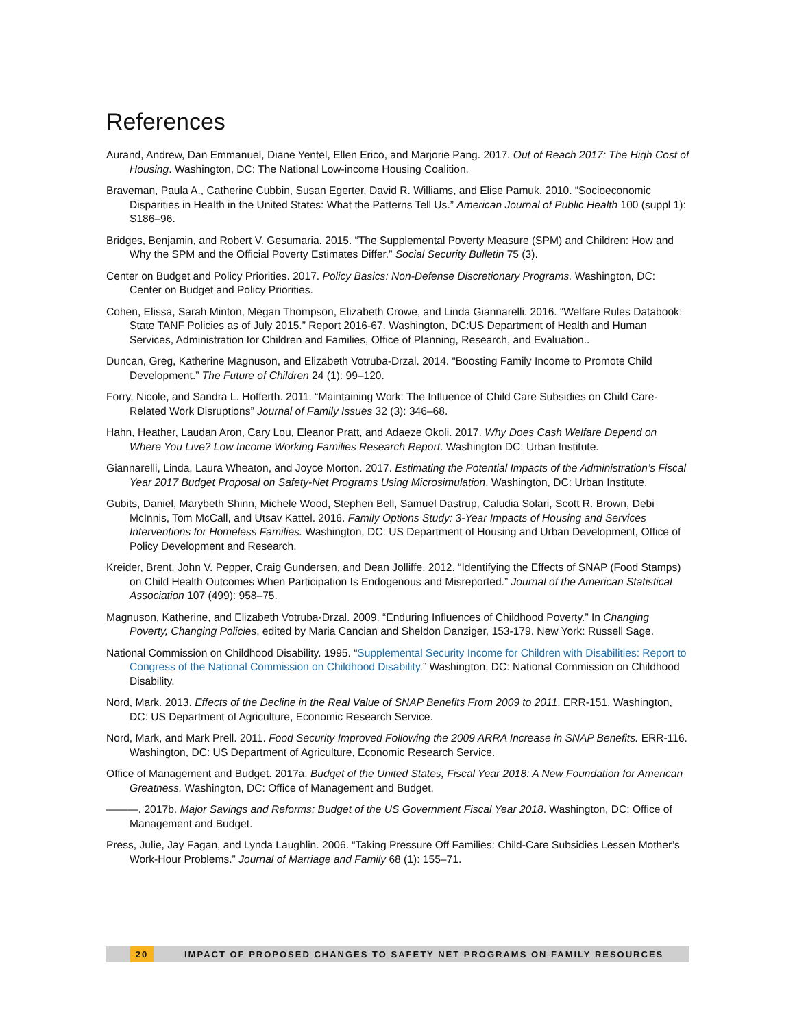References
Aurand, Andrew, Dan Emmanuel, Diane Yentel, Ellen Erico, and Marjorie Pang. 2017. Out of Reach 2017: The High Cost of Housing. Washington, DC: The National Low-income Housing Coalition.
Braveman, Paula A., Catherine Cubbin, Susan Egerter, David R. Williams, and Elise Pamuk. 2010. “Socioeconomic Disparities in Health in the United States: What the Patterns Tell Us.” American Journal of Public Health 100 (suppl 1): S186–96.
Bridges, Benjamin, and Robert V. Gesumaria. 2015. “The Supplemental Poverty Measure (SPM) and Children: How and Why the SPM and the Official Poverty Estimates Differ.” Social Security Bulletin 75 (3).
Center on Budget and Policy Priorities. 2017. Policy Basics: Non-Defense Discretionary Programs. Washington, DC: Center on Budget and Policy Priorities.
Cohen, Elissa, Sarah Minton, Megan Thompson, Elizabeth Crowe, and Linda Giannarelli. 2016. “Welfare Rules Databook: State TANF Policies as of July 2015.” Report 2016-67. Washington, DC:US Department of Health and Human Services, Administration for Children and Families, Office of Planning, Research, and Evaluation..
Duncan, Greg, Katherine Magnuson, and Elizabeth Votruba-Drzal. 2014. “Boosting Family Income to Promote Child Development.” The Future of Children 24 (1): 99–120.
Forry, Nicole, and Sandra L. Hofferth. 2011. “Maintaining Work: The Influence of Child Care Subsidies on Child Care-Related Work Disruptions” Journal of Family Issues 32 (3): 346–68.
Hahn, Heather, Laudan Aron, Cary Lou, Eleanor Pratt, and Adaeze Okoli. 2017. Why Does Cash Welfare Depend on Where You Live? Low Income Working Families Research Report. Washington DC: Urban Institute.
Giannarelli, Linda, Laura Wheaton, and Joyce Morton. 2017. Estimating the Potential Impacts of the Administration’s Fiscal Year 2017 Budget Proposal on Safety-Net Programs Using Microsimulation. Washington, DC: Urban Institute.
Gubits, Daniel, Marybeth Shinn, Michele Wood, Stephen Bell, Samuel Dastrup, Caludia Solari, Scott R. Brown, Debi McInnis, Tom McCall, and Utsav Kattel. 2016. Family Options Study: 3-Year Impacts of Housing and Services Interventions for Homeless Families. Washington, DC: US Department of Housing and Urban Development, Office of Policy Development and Research.
Kreider, Brent, John V. Pepper, Craig Gundersen, and Dean Jolliffe. 2012. “Identifying the Effects of SNAP (Food Stamps) on Child Health Outcomes When Participation Is Endogenous and Misreported.” Journal of the American Statistical Association 107 (499): 958–75.
Magnuson, Katherine, and Elizabeth Votruba-Drzal. 2009. “Enduring Influences of Childhood Poverty.” In Changing Poverty, Changing Policies, edited by Maria Cancian and Sheldon Danziger, 153-179. New York: Russell Sage.
National Commission on Childhood Disability. 1995. “Supplemental Security Income for Children with Disabilities: Report to Congress of the National Commission on Childhood Disability.” Washington, DC: National Commission on Childhood Disability.
Nord, Mark. 2013. Effects of the Decline in the Real Value of SNAP Benefits From 2009 to 2011. ERR-151. Washington, DC: US Department of Agriculture, Economic Research Service.
Nord, Mark, and Mark Prell. 2011. Food Security Improved Following the 2009 ARRA Increase in SNAP Benefits. ERR-116. Washington, DC: US Department of Agriculture, Economic Research Service.
Office of Management and Budget. 2017a. Budget of the United States, Fiscal Year 2018: A New Foundation for American Greatness. Washington, DC: Office of Management and Budget.
———. 2017b. Major Savings and Reforms: Budget of the US Government Fiscal Year 2018. Washington, DC: Office of Management and Budget.
Press, Julie, Jay Fagan, and Lynda Laughlin. 2006. “Taking Pressure Off Families: Child-Care Subsidies Lessen Mother’s Work-Hour Problems.” Journal of Marriage and Family 68 (1): 155–71.
20 IMPACT OF PROPOSED CHANGES TO SAFETY NET PROGRAMS ON FAMILY RESOURCES